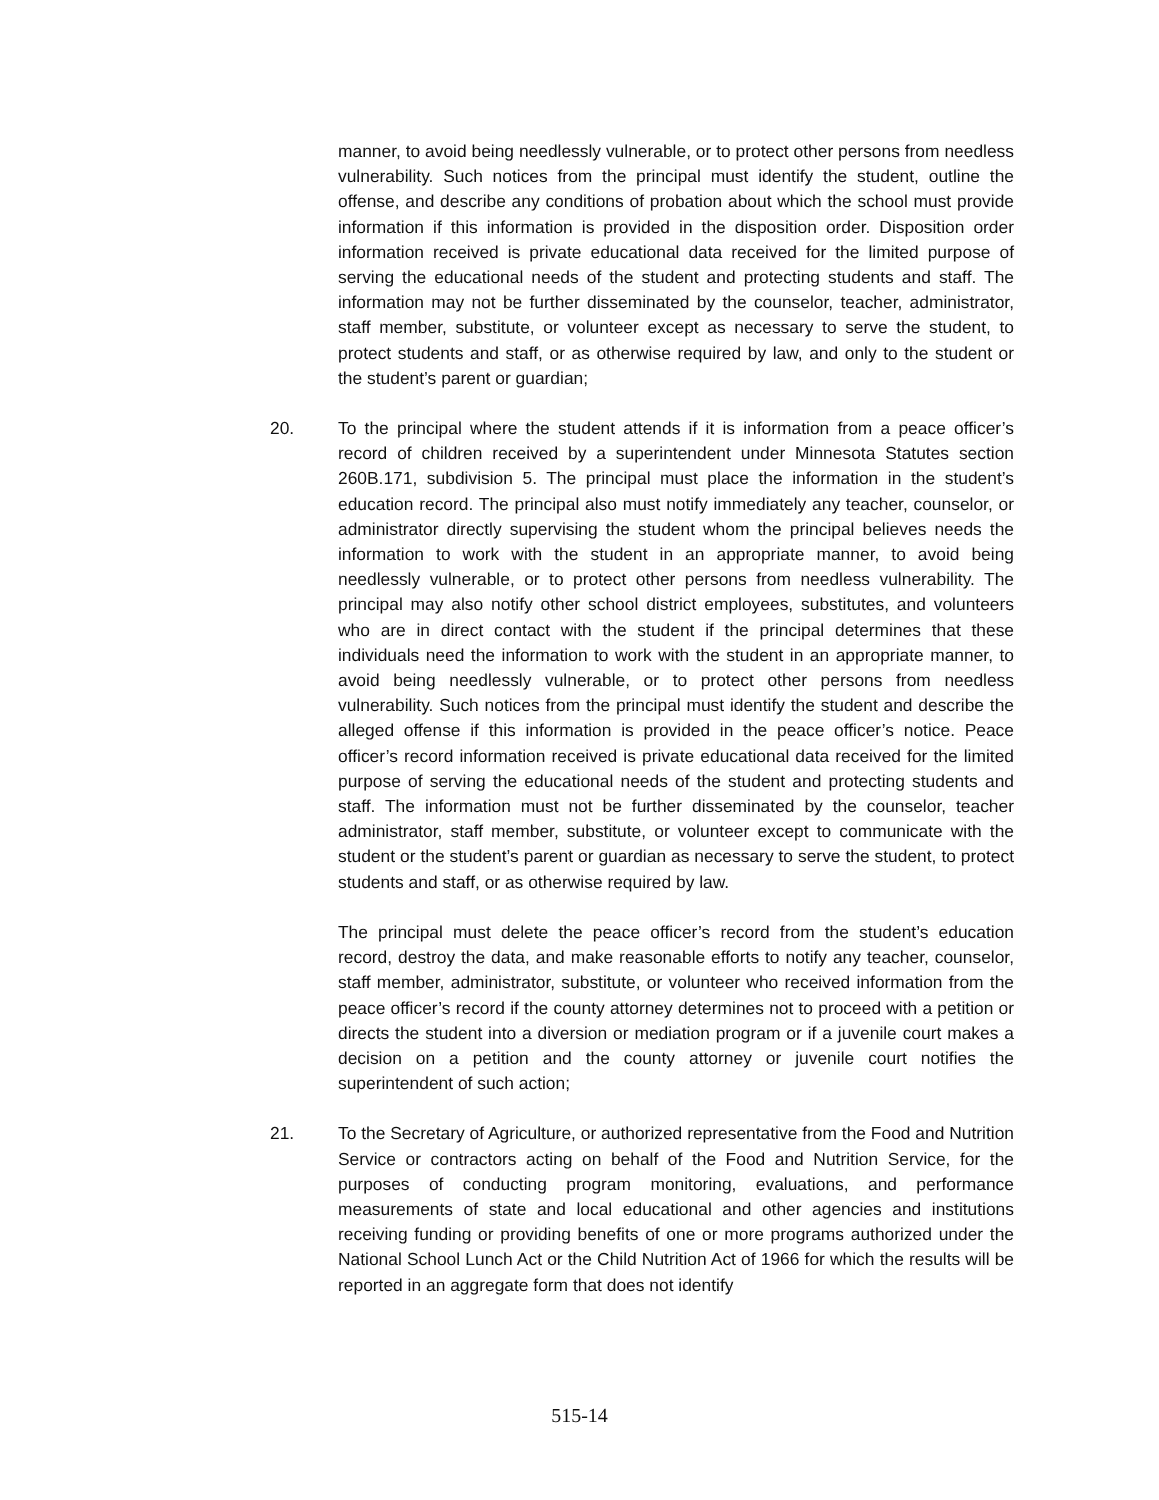manner, to avoid being needlessly vulnerable, or to protect other persons from needless vulnerability. Such notices from the principal must identify the student, outline the offense, and describe any conditions of probation about which the school must provide information if this information is provided in the disposition order. Disposition order information received is private educational data received for the limited purpose of serving the educational needs of the student and protecting students and staff. The information may not be further disseminated by the counselor, teacher, administrator, staff member, substitute, or volunteer except as necessary to serve the student, to protect students and staff, or as otherwise required by law, and only to the student or the student’s parent or guardian;
20. To the principal where the student attends if it is information from a peace officer’s record of children received by a superintendent under Minnesota Statutes section 260B.171, subdivision 5. The principal must place the information in the student’s education record. The principal also must notify immediately any teacher, counselor, or administrator directly supervising the student whom the principal believes needs the information to work with the student in an appropriate manner, to avoid being needlessly vulnerable, or to protect other persons from needless vulnerability. The principal may also notify other school district employees, substitutes, and volunteers who are in direct contact with the student if the principal determines that these individuals need the information to work with the student in an appropriate manner, to avoid being needlessly vulnerable, or to protect other persons from needless vulnerability. Such notices from the principal must identify the student and describe the alleged offense if this information is provided in the peace officer’s notice. Peace officer’s record information received is private educational data received for the limited purpose of serving the educational needs of the student and protecting students and staff. The information must not be further disseminated by the counselor, teacher administrator, staff member, substitute, or volunteer except to communicate with the student or the student’s parent or guardian as necessary to serve the student, to protect students and staff, or as otherwise required by law.
The principal must delete the peace officer’s record from the student’s education record, destroy the data, and make reasonable efforts to notify any teacher, counselor, staff member, administrator, substitute, or volunteer who received information from the peace officer’s record if the county attorney determines not to proceed with a petition or directs the student into a diversion or mediation program or if a juvenile court makes a decision on a petition and the county attorney or juvenile court notifies the superintendent of such action;
21. To the Secretary of Agriculture, or authorized representative from the Food and Nutrition Service or contractors acting on behalf of the Food and Nutrition Service, for the purposes of conducting program monitoring, evaluations, and performance measurements of state and local educational and other agencies and institutions receiving funding or providing benefits of one or more programs authorized under the National School Lunch Act or the Child Nutrition Act of 1966 for which the results will be reported in an aggregate form that does not identify
515-14